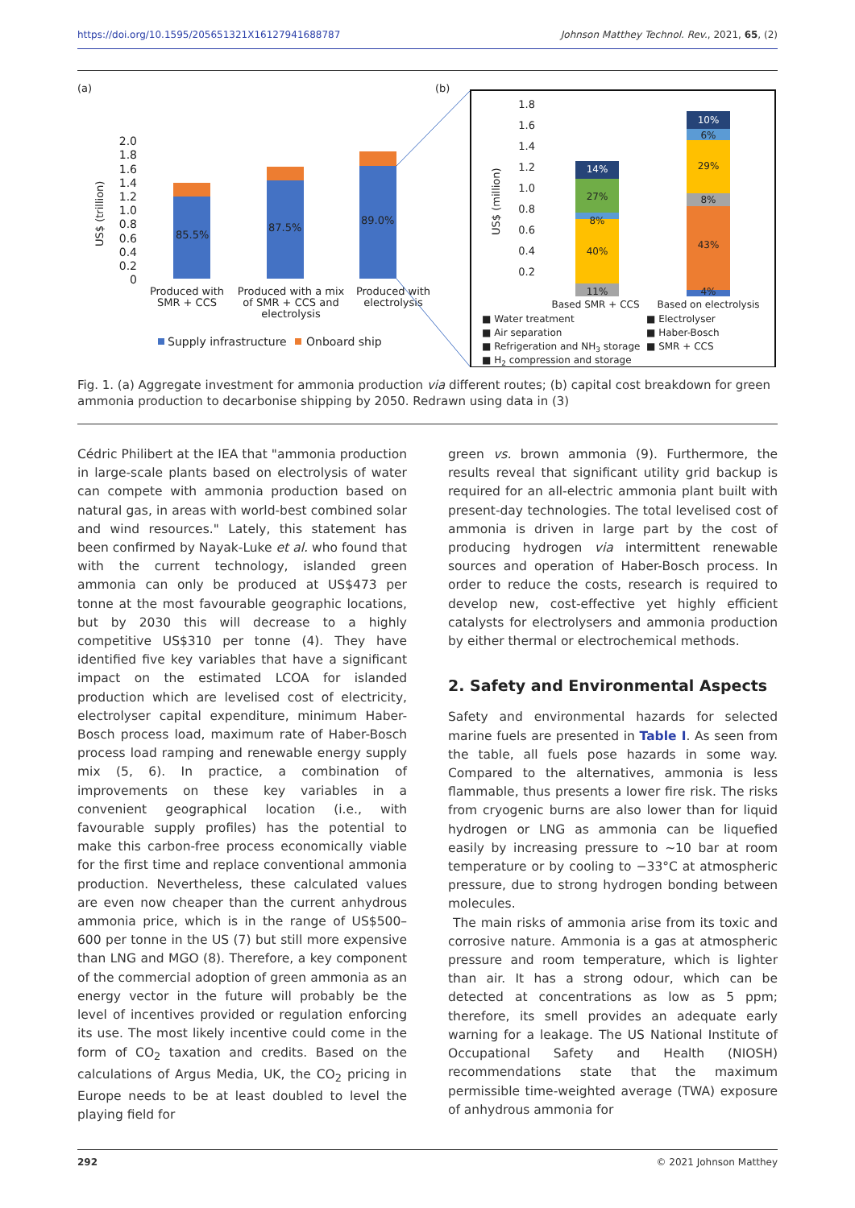https://doi.org/10.1595/205651321X16127941688787 Johnson Matthey Technol. Rev., 2021, 65, (2)
(a)
(b)
US$ (trillion)
2.0
1.8
1.6
1.4
1.2
1.0
0.8
0.6
0.4
0.2
0
85.5%
87.5%
89.0%
Produced with
SMR + CCS
Produced with a mix
of SMR + CCS and
electrolysis
Produced with
electrolysis
Supply infrastructure
Onboard ship
US$ (million)
1.8
1.6
1.4
1.2
1.0
0.8
0.6
0.4
0.2
11%
40%
8%
27%
14%
4%
43%
8%
29%
6%
10%
Based SMR + CCS
Based on electrolysis
■ Water treatment
■ Electrolyser
■ Air separation
■ Haber-Bosch
■ Refrigeration and NH3 storage
■ SMR + CCS
■ H2 compression and storage
Fig. 1. (a) Aggregate investment for ammonia production via different routes; (b) capital cost breakdown for green ammonia production to decarbonise shipping by 2050. Redrawn using data in (3)
Cédric Philibert at the IEA that "ammonia production in large-scale plants based on electrolysis of water can compete with ammonia production based on natural gas, in areas with world-best combined solar and wind resources." Lately, this statement has been confirmed by Nayak-Luke et al. who found that with the current technology, islanded green ammonia can only be produced at US$473 per tonne at the most favourable geographic locations, but by 2030 this will decrease to a highly competitive US$310 per tonne (4). They have identified five key variables that have a significant impact on the estimated LCOA for islanded production which are levelised cost of electricity, electrolyser capital expenditure, minimum Haber-Bosch process load, maximum rate of Haber-Bosch process load ramping and renewable energy supply mix (5, 6). In practice, a combination of improvements on these key variables in a convenient geographical location (i.e., with favourable supply profiles) has the potential to make this carbon-free process economically viable for the first time and replace conventional ammonia production. Nevertheless, these calculated values are even now cheaper than the current anhydrous ammonia price, which is in the range of US$500–600 per tonne in the US (7) but still more expensive than LNG and MGO (8). Therefore, a key component of the commercial adoption of green ammonia as an energy vector in the future will probably be the level of incentives provided or regulation enforcing its use. The most likely incentive could come in the form of CO<sub>2</sub> taxation and credits. Based on the calculations of Argus Media, UK, the CO<sub>2</sub> pricing in Europe needs to be at least doubled to level the playing field for
green vs. brown ammonia (9). Furthermore, the results reveal that significant utility grid backup is required for an all-electric ammonia plant built with present-day technologies. The total levelised cost of ammonia is driven in large part by the cost of producing hydrogen via intermittent renewable sources and operation of Haber-Bosch process. In order to reduce the costs, research is required to develop new, cost-effective yet highly efficient catalysts for electrolysers and ammonia production by either thermal or electrochemical methods.
2. Safety and Environmental Aspects
Safety and environmental hazards for selected marine fuels are presented in Table I. As seen from the table, all fuels pose hazards in some way. Compared to the alternatives, ammonia is less flammable, thus presents a lower fire risk. The risks from cryogenic burns are also lower than for liquid hydrogen or LNG as ammonia can be liquefied easily by increasing pressure to ~10 bar at room temperature or by cooling to −33°C at atmospheric pressure, due to strong hydrogen bonding between molecules.
The main risks of ammonia arise from its toxic and corrosive nature. Ammonia is a gas at atmospheric pressure and room temperature, which is lighter than air. It has a strong odour, which can be detected at concentrations as low as 5 ppm; therefore, its smell provides an adequate early warning for a leakage. The US National Institute of Occupational Safety and Health (NIOSH) recommendations state that the maximum permissible time-weighted average (TWA) exposure of anhydrous ammonia for
292 © 2021 Johnson Matthey